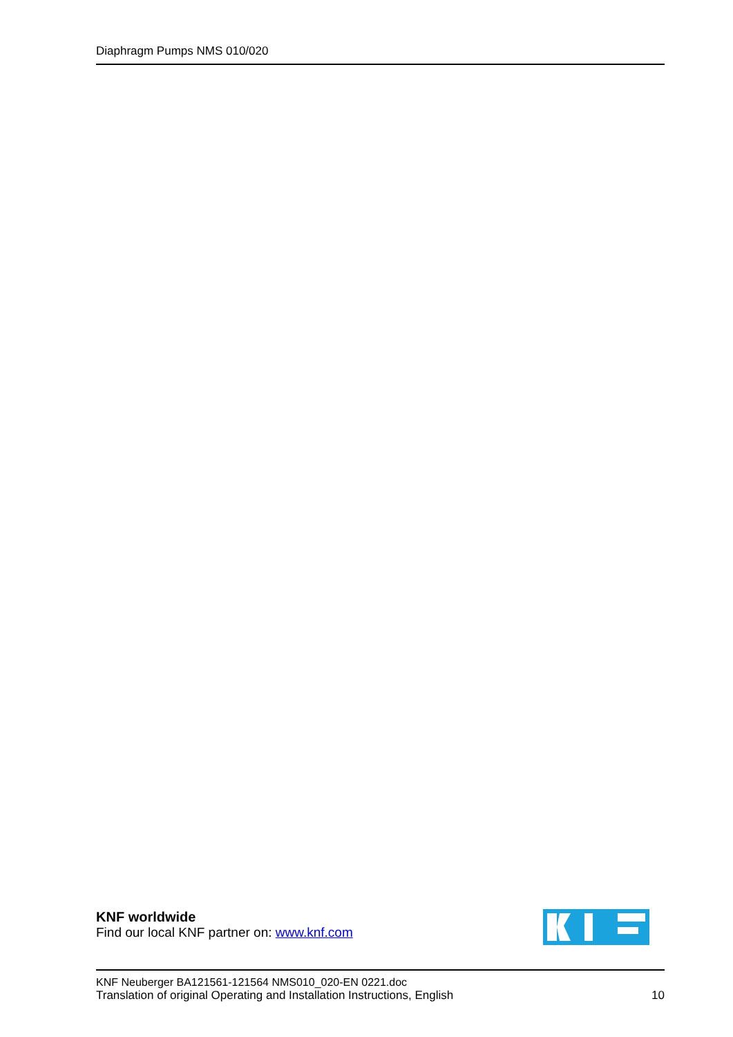Diaphragm Pumps NMS 010/020
KNF worldwide
Find our local KNF partner on: www.knf.com
KNF Neuberger BA121561-121564 NMS010_020-EN 0221.doc
Translation of original Operating and Installation Instructions, English 10